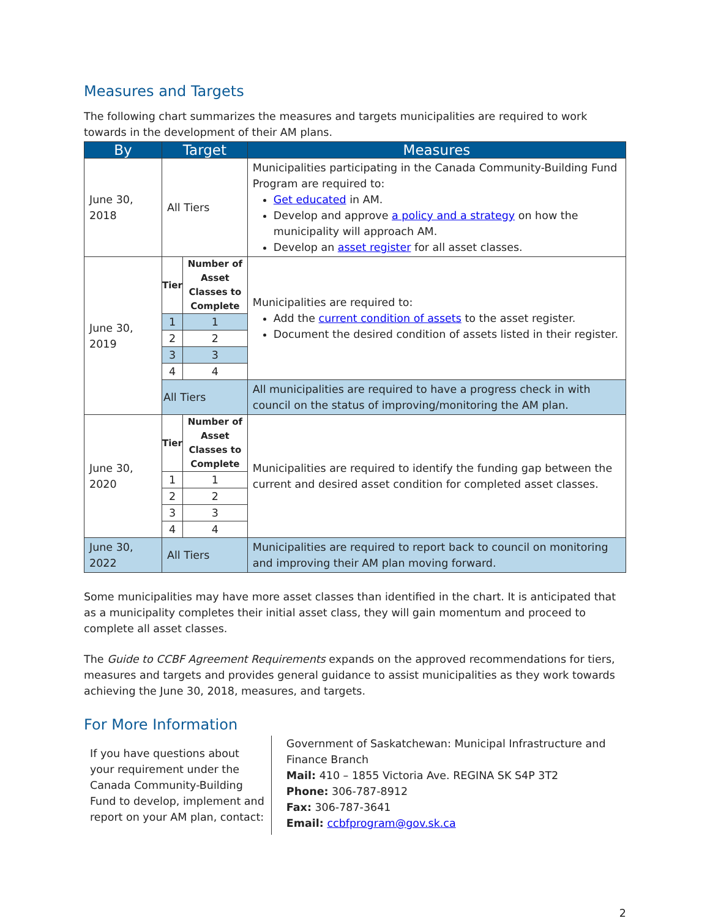Measures and Targets
The following chart summarizes the measures and targets municipalities are required to work towards in the development of their AM plans.
| By | Target | | Measures |
| --- | --- | --- | --- |
| June 30, 2018 | All Tiers | | Municipalities participating in the Canada Community-Building Fund Program are required to: Get educated in AM. Develop and approve a policy and a strategy on how the municipality will approach AM. Develop an asset register for all asset classes. |
| June 30, 2019 | Tier | Number of Asset Classes to Complete | Municipalities are required to: Add the current condition of assets to the asset register. Document the desired condition of assets listed in their register. |
| | 1 | 1 | |
| | 2 | 2 | |
| | 3 | 3 | |
| | 4 | 4 | |
| | All Tiers | | All municipalities are required to have a progress check in with council on the status of improving/monitoring the AM plan. |
| June 30, 2020 | Tier | Number of Asset Classes to Complete | Municipalities are required to identify the funding gap between the current and desired asset condition for completed asset classes. |
| | 1 | 1 | |
| | 2 | 2 | |
| | 3 | 3 | |
| | 4 | 4 | |
| June 30, 2022 | All Tiers | | Municipalities are required to report back to council on monitoring and improving their AM plan moving forward. |
Some municipalities may have more asset classes than identified in the chart. It is anticipated that as a municipality completes their initial asset class, they will gain momentum and proceed to complete all asset classes.
The Guide to CCBF Agreement Requirements expands on the approved recommendations for tiers, measures and targets and provides general guidance to assist municipalities as they work towards achieving the June 30, 2018, measures, and targets.
For More Information
If you have questions about your requirement under the Canada Community-Building Fund to develop, implement and report on your AM plan, contact:
Government of Saskatchewan: Municipal Infrastructure and Finance Branch
Mail: 410 – 1855 Victoria Ave. REGINA SK S4P 3T2
Phone: 306-787-8912
Fax: 306-787-3641
Email: ccbfprogram@gov.sk.ca
2